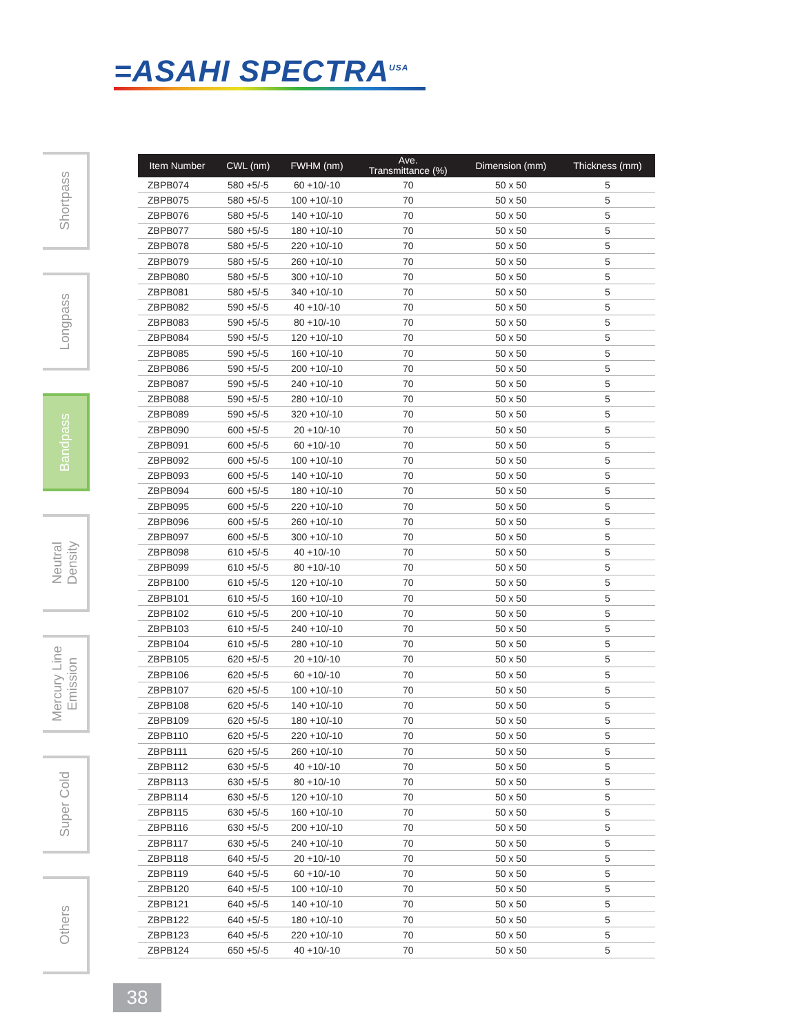=ASAHI SPECTRA<sup>USA</sup>
Shortpass
Longpass
Bandpass
Neutral
Density
Mercury Line
Emission
Super Cold
Others
| Item Number | CWL (nm) | FWHM (nm) | Ave. Transmittance (%) | Dimension (mm) | Thickness (mm) |
| --- | --- | --- | --- | --- | --- |
| ZBPB074 | 580 +5/-5 | 60 +10/-10 | 70 | 50 x 50 | 5 |
| ZBPB075 | 580 +5/-5 | 100 +10/-10 | 70 | 50 x 50 | 5 |
| ZBPB076 | 580 +5/-5 | 140 +10/-10 | 70 | 50 x 50 | 5 |
| ZBPB077 | 580 +5/-5 | 180 +10/-10 | 70 | 50 x 50 | 5 |
| ZBPB078 | 580 +5/-5 | 220 +10/-10 | 70 | 50 x 50 | 5 |
| ZBPB079 | 580 +5/-5 | 260 +10/-10 | 70 | 50 x 50 | 5 |
| ZBPB080 | 580 +5/-5 | 300 +10/-10 | 70 | 50 x 50 | 5 |
| ZBPB081 | 580 +5/-5 | 340 +10/-10 | 70 | 50 x 50 | 5 |
| ZBPB082 | 590 +5/-5 | 40 +10/-10 | 70 | 50 x 50 | 5 |
| ZBPB083 | 590 +5/-5 | 80 +10/-10 | 70 | 50 x 50 | 5 |
| ZBPB084 | 590 +5/-5 | 120 +10/-10 | 70 | 50 x 50 | 5 |
| ZBPB085 | 590 +5/-5 | 160 +10/-10 | 70 | 50 x 50 | 5 |
| ZBPB086 | 590 +5/-5 | 200 +10/-10 | 70 | 50 x 50 | 5 |
| ZBPB087 | 590 +5/-5 | 240 +10/-10 | 70 | 50 x 50 | 5 |
| ZBPB088 | 590 +5/-5 | 280 +10/-10 | 70 | 50 x 50 | 5 |
| ZBPB089 | 590 +5/-5 | 320 +10/-10 | 70 | 50 x 50 | 5 |
| ZBPB090 | 600 +5/-5 | 20 +10/-10 | 70 | 50 x 50 | 5 |
| ZBPB091 | 600 +5/-5 | 60 +10/-10 | 70 | 50 x 50 | 5 |
| ZBPB092 | 600 +5/-5 | 100 +10/-10 | 70 | 50 x 50 | 5 |
| ZBPB093 | 600 +5/-5 | 140 +10/-10 | 70 | 50 x 50 | 5 |
| ZBPB094 | 600 +5/-5 | 180 +10/-10 | 70 | 50 x 50 | 5 |
| ZBPB095 | 600 +5/-5 | 220 +10/-10 | 70 | 50 x 50 | 5 |
| ZBPB096 | 600 +5/-5 | 260 +10/-10 | 70 | 50 x 50 | 5 |
| ZBPB097 | 600 +5/-5 | 300 +10/-10 | 70 | 50 x 50 | 5 |
| ZBPB098 | 610 +5/-5 | 40 +10/-10 | 70 | 50 x 50 | 5 |
| ZBPB099 | 610 +5/-5 | 80 +10/-10 | 70 | 50 x 50 | 5 |
| ZBPB100 | 610 +5/-5 | 120 +10/-10 | 70 | 50 x 50 | 5 |
| ZBPB101 | 610 +5/-5 | 160 +10/-10 | 70 | 50 x 50 | 5 |
| ZBPB102 | 610 +5/-5 | 200 +10/-10 | 70 | 50 x 50 | 5 |
| ZBPB103 | 610 +5/-5 | 240 +10/-10 | 70 | 50 x 50 | 5 |
| ZBPB104 | 610 +5/-5 | 280 +10/-10 | 70 | 50 x 50 | 5 |
| ZBPB105 | 620 +5/-5 | 20 +10/-10 | 70 | 50 x 50 | 5 |
| ZBPB106 | 620 +5/-5 | 60 +10/-10 | 70 | 50 x 50 | 5 |
| ZBPB107 | 620 +5/-5 | 100 +10/-10 | 70 | 50 x 50 | 5 |
| ZBPB108 | 620 +5/-5 | 140 +10/-10 | 70 | 50 x 50 | 5 |
| ZBPB109 | 620 +5/-5 | 180 +10/-10 | 70 | 50 x 50 | 5 |
| ZBPB110 | 620 +5/-5 | 220 +10/-10 | 70 | 50 x 50 | 5 |
| ZBPB111 | 620 +5/-5 | 260 +10/-10 | 70 | 50 x 50 | 5 |
| ZBPB112 | 630 +5/-5 | 40 +10/-10 | 70 | 50 x 50 | 5 |
| ZBPB113 | 630 +5/-5 | 80 +10/-10 | 70 | 50 x 50 | 5 |
| ZBPB114 | 630 +5/-5 | 120 +10/-10 | 70 | 50 x 50 | 5 |
| ZBPB115 | 630 +5/-5 | 160 +10/-10 | 70 | 50 x 50 | 5 |
| ZBPB116 | 630 +5/-5 | 200 +10/-10 | 70 | 50 x 50 | 5 |
| ZBPB117 | 630 +5/-5 | 240 +10/-10 | 70 | 50 x 50 | 5 |
| ZBPB118 | 640 +5/-5 | 20 +10/-10 | 70 | 50 x 50 | 5 |
| ZBPB119 | 640 +5/-5 | 60 +10/-10 | 70 | 50 x 50 | 5 |
| ZBPB120 | 640 +5/-5 | 100 +10/-10 | 70 | 50 x 50 | 5 |
| ZBPB121 | 640 +5/-5 | 140 +10/-10 | 70 | 50 x 50 | 5 |
| ZBPB122 | 640 +5/-5 | 180 +10/-10 | 70 | 50 x 50 | 5 |
| ZBPB123 | 640 +5/-5 | 220 +10/-10 | 70 | 50 x 50 | 5 |
| ZBPB124 | 650 +5/-5 | 40 +10/-10 | 70 | 50 x 50 | 5 |
38